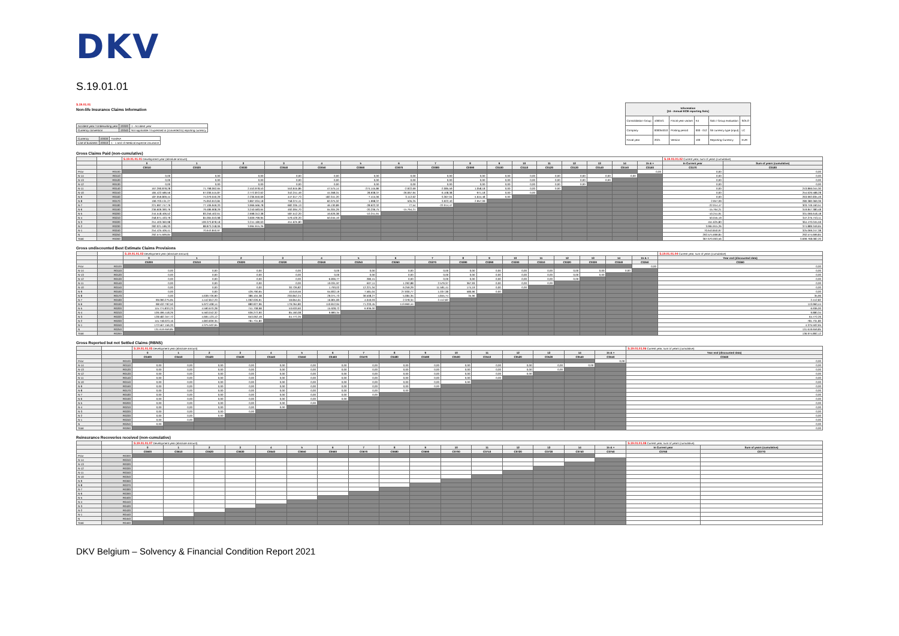DKV
S.19.01.01
S.19.01.01
Non-life Insurance Claims Information
| Accident year / Underwriting year | Z0020 | 1 - Accident year |
| Currency conversion | Z0040 | Not applicable / Expressed in (converted to) reporting currency |
| Currency | Z0030 | Total/NA |
| Line of business | Z0010 | 1 - 1 and 13 Medical expense insurance |
| Information [16 - Annual ECB reporting Solo] | | | | | |
| --- | --- | --- | --- | --- | --- |
| Consolidation Group | 10001G | Fiscal year variant | K4 | Solo / Group evaluation | SOLO |
| Company | 000054010 | Posting period | 000 - 012 | SII currency type (input) | LC |
| Fiscal year | 2021 | Version | 100 | Reporting Currency | EUR |
Gross Claims Paid (non-cumulative)
| | | S.19.01.01.01 Development year (absolute amount) | | | | | | | | | | | | | | | | S.19.01.01.02 Current year, sum of years (cumulative) | |
| | | 0 | 1 | 2 | 3 | 4 | 5 | 6 | 7 | 8 | 9 | 10 | 11 | 12 | 13 | 14 | 15 & + | In Current year | Sum of years (cumulative) |
| | | C0010 | C0020 | C0030 | C0040 | C0050 | C0060 | C0070 | C0080 | C0090 | C0100 | C0110 | C0120 | C0130 | C0140 | C0150 | C0160 | C0170 | C0180 |
| Prior | R0100 | | | | | | | | | | | | | | | | 0,00 | 0,00 | 0,00 |
| N-14 | R0110 | 0,00 | 0,00 | 0,00 | 0,00 | 0,00 | 0,00 | 0,00 | 0,00 | 0,00 | 0,00 | 0,00 | 0,00 | 0,00 | 0,00 | 0,00 | | 0,00 | 0,00 |
| N-13 | R0120 | 0,00 | 0,00 | 0,00 | 0,00 | 0,00 | 0,00 | 0,00 | 0,00 | 0,00 | 0,00 | 0,00 | 0,00 | 0,00 | 0,00 | | | 0,00 | 0,00 |
| N-12 | R0130 | 0,00 | 0,00 | 0,00 | 0,00 | 0,00 | 0,00 | 0,00 | 0,00 | 0,00 | 0,00 | 0,00 | 0,00 | 0,00 | | | | 0,00 | 0,00 |
| N-11 | R0140 | 167.290.878,28 | 71.798.062,65 | 2.453.978,53 | 553.645,86 | 47.575,14 | -274.145,86 | -2.922,69 | -2.085,59 | 1.058,18 | 0,00 | 0,00 | 0,00 | | | | | 0,00 | 243.866.044,30 |
| N-10 | R0150 | 184.422.586,56 | 67.036.515,87 | 2.772.872,62 | 342.241,49 | 44.368,31 | 28.938,37 | -26.067,94 | 6.108,38 | -971,18 | 0,00 | 0,00 | | | | | | 0,00 | 254.626.588,28 |
| N-9 | R0160 | 187.059.809,44 | 74.079.040,29 | 2.236.940,69 | 447.017,73 | 182.341,20 | -7.415,06 | 3.112,62 | -3.367,04 | -4.644,48 | 0,00 | | | | | | | 0,00 | 263.992.835,49 |
| N-8 | R0170 | 199.703.131,27 | 75.953.913,84 | 3.867.034,18 | 758.374,41 | 60.375,32 | -1.998,37 | 505,25 | -3.922,40 | 2.957,09 | | | | | | | | 2.957,09 | 280.380.369,39 |
| N-7 | R0180 | 221.997.747,76 | 77.106.949,20 | 3.966.566,78 | 682.335,13 | 46.130,89 | -28.622,32 | 77,54 | -22.014,47 | | | | | | | | | -22.014,47 | 303.749.160,51 |
| N-6 | R0190 | 236.609.390,76 | 79.486.908,29 | 3.240.583,64 | 492.094,70 | 55.304,29 | -20.236,75 | -15.764,21 | | | | | | | | | | -15.764,21 | 319.847.380,48 |
| N-5 | R0200 | 244.518.406,52 | 83.256.402,61 | 2.698.312,38 | 587.512,20 | 16.626,38 | -10.241,91 | | | | | | | | | | | -10.241,91 | 331.066.618,18 |
| N-4 | R0210 | 258.971.433,79 | 84.065.043,98 | 3.609.799,95 | 579.420,20 | 50.045,19 | | | | | | | | | | | | 50.045,19 | 347.275.743,11 |
| N-3 | R0220 | 251.403.360,98 | 109.373.878,18 | 3.241.180,63 | 451.625,80 | | | | | | | | | | | | | 451.625,80 | 364.470.045,59 |
| N-2 | R0230 | 282.021.186,33 | 88.873.248,06 | 3.994.915,26 | | | | | | | | | | | | | | 3.994.915,26 | 374.889.349,65 |
| N-1 | R0240 | 254.425.406,41 | 70.643.840,97 | | | | | | | | | | | | | | | 70.643.840,97 | 325.069.247,38 |
| N | R0250 | 292.574.699,84 | | | | | | | | | | | | | | | | 292.574.699,84 | 292.574.699,84 |
| Total | R0260 | | | | | | | | | | | | | | | | | 367.670.063,56 | 3.699.768.082,20 |
Gross undiscounted Best Estimate Claims Provisions
| | | S.19.01.01.03 Development year (absolute amount) | | | | | | | | | | | | | | | | S.19.01.01.04 Current year, sum of years (cumulative) |
| | | 0 | 1 | 2 | 3 | 4 | 5 | 6 | 7 | 8 | 9 | 10 | 11 | 12 | 13 | 14 | 15 & + | Year end (discounted data) |
| | | C0200 | C0210 | C0220 | C0230 | C0240 | C0250 | C0260 | C0270 | C0280 | C0290 | C0300 | C0310 | C0320 | C0330 | C0340 | C0350 | C0360 |
| Prior | R0100 | | | | | | | | | | | | | | | | 0,00 | 0,00 |
| N-14 | R0110 | 0,00 | 0,00 | 0,00 | 0,00 | 0,00 | 0,00 | 0,00 | 0,00 | 0,00 | 0,00 | 0,00 | 0,00 | 0,00 | 0,00 | 0,00 | | 0,00 |
| N-13 | R0120 | 0,00 | 0,00 | 0,00 | 0,00 | 0,00 | 0,00 | 0,00 | 0,00 | 0,00 | 0,00 | 0,00 | 0,00 | 0,00 | 0,00 | | | 0,00 |
| N-12 | R0130 | 0,00 | 0,00 | 0,00 | 0,00 | -6.836,77 | 280,15 | 0,00 | 0,00 | 0,00 | 0,00 | 0,00 | 0,00 | 0,00 | | | | 0,00 |
| N-11 | R0140 | 0,00 | 0,00 | 0,00 | 0,00 | 10.031,97 | 607,11 | 1.292,88 | 2.579,37 | 367,93 | 0,00 | 0,00 | 0,00 | | | | | 0,00 |
| N-10 | R0150 | 0,00 | 0,00 | 0,00 | 30.726,82 | 1.793,02 | 12.221,34 | 6.259,29 | 11.581,41 | 174,19 | 0,00 | 0,00 | | | | | | 0,00 |
| N-9 | R0160 | 0,00 | 0,00 | 426.790,65 | 10.619,56 | 64.832,19 | 7.581,04 | 27.930,77 | 1.037,38 | 580,96 | 0,00 | | | | | | | 0,00 |
| N-8 | R0170 | 0,00 | 4.639.726,90 | 386.104,38 | 230.852,24 | 29.071,73 | 39.508,27 | 5.084,35 | 4.845,74 | 35,96 | | | | | | | | 35,96 |
| N-7 | R0180 | 99.090.275,95 | 4.442.812,23 | 1.092.026,91 | 59.854,61 | 16.801,83 | 4.040,03 | 2.378,34 | 2.412,82 | | | | | | | | | 2.412,82 |
| N-6 | R0190 | 98.532.792,50 | 5.972.408,14 | 880.927,96 | 179.264,80 | 110.812,94 | 71.233,45 | 113.960,44 | | | | | | | | | | 113.960,44 |
| N-5 | R0200 | 115.774.833,23 | 4.590.670,28 | 741.708,98 | 53.633,60 | 15.928,72 | 6.936,00 | | | | | | | | | | | 6.936,00 |
| N-4 | R0210 | 109.496.418,26 | 5.563.042,32 | 636.272,90 | 85.160,08 | 9.880,34 | | | | | | | | | | | | 9.880,34 |
| N-3 | R0220 | 128.582.347,72 | 4.694.123,12 | 653.062,49 | 64.772,26 | | | | | | | | | | | | | 64.772,26 |
| N-2 | R0230 | 115.748.023,16 | 4.803.839,35 | 781.731,80 | | | | | | | | | | | | | | 781.731,80 |
| N-1 | R0240 | 172.567.156,20 | 4.375.502,65 | | | | | | | | | | | | | | | 4.375.502,65 |
| N | R0250 | 131.619.659,85 | | | | | | | | | | | | | | | | 131.619.659,85 |
| Total | R0260 | | | | | | | | | | | | | | | | | 136.974.892,12 |
Gross Reported but not Settled Claims (RBNS)
| | | S.19.01.01.05 Development year (absolute amount) | | | | | | | | | | | | | | | | S.19.01.01.06 Current year, sum of years (cumulative) |
| | | 0 | 1 | 2 | 3 | 4 | 5 | 6 | 7 | 8 | 9 | 10 | 11 | 12 | 13 | 14 | 15 & + | Year end (discounted data) |
| | | C0400 | C0410 | C0420 | C0430 | C0440 | C0450 | C0460 | C0470 | C0480 | C0490 | C0500 | C0510 | C0520 | C0530 | C0540 | C0550 | C0560 |
| Prior | R0100 | | | | | | | | | | | | | | | | 0,00 | 0,00 |
| N-14 | R0110 | 0,00 | 0,00 | 0,00 | 0,00 | 0,00 | 0,00 | 0,00 | 0,00 | 0,00 | 0,00 | 0,00 | 0,00 | 0,00 | 0,00 | 0,00 | | 0,00 |
| N-13 | R0120 | 0,00 | 0,00 | 0,00 | 0,00 | 0,00 | 0,00 | 0,00 | 0,00 | 0,00 | 0,00 | 0,00 | 0,00 | 0,00 | 0,00 | | | 0,00 |
| N-12 | R0130 | 0,00 | 0,00 | 0,00 | 0,00 | 0,00 | 0,00 | 0,00 | 0,00 | 0,00 | 0,00 | 0,00 | 0,00 | 0,00 | | | | 0,00 |
| N-11 | R0140 | 0,00 | 0,00 | 0,00 | 0,00 | 0,00 | 0,00 | 0,00 | 0,00 | 0,00 | 0,00 | 0,00 | 0,00 | | | | | 0,00 |
| N-10 | R0150 | 0,00 | 0,00 | 0,00 | 0,00 | 0,00 | 0,00 | 0,00 | 0,00 | 0,00 | 0,00 | 0,00 | | | | | | 0,00 |
| N-9 | R0160 | 0,00 | 0,00 | 0,00 | 0,00 | 0,00 | 0,00 | 0,00 | 0,00 | 0,00 | 0,00 | | | | | | | 0,00 |
| N-8 | R0170 | 0,00 | 0,00 | 0,00 | 0,00 | 0,00 | 0,00 | 0,00 | 0,00 | 0,00 | | | | | | | | 0,00 |
| N-7 | R0180 | 0,00 | 0,00 | 0,00 | 0,00 | 0,00 | 0,00 | 0,00 | 0,00 | | | | | | | | | 0,00 |
| N-6 | R0190 | 0,00 | 0,00 | 0,00 | 0,00 | 0,00 | 0,00 | 0,00 | | | | | | | | | | 0,00 |
| N-5 | R0200 | 0,00 | 0,00 | 0,00 | 0,00 | 0,00 | 0,00 | | | | | | | | | | | 0,00 |
| N-4 | R0210 | 0,00 | 0,00 | 0,00 | 0,00 | 0,00 | | | | | | | | | | | | 0,00 |
| N-3 | R0220 | 0,00 | 0,00 | 0,00 | 0,00 | | | | | | | | | | | | | 0,00 |
| N-2 | R0230 | 0,00 | 0,00 | 0,00 | | | | | | | | | | | | | | 0,00 |
| N-1 | R0240 | 0,00 | 0,00 | | | | | | | | | | | | | | | 0,00 |
| N | R0250 | 0,00 | | | | | | | | | | | | | | | | 0,00 |
| Total | R0260 | | | | | | | | | | | | | | | | | 0,00 |
Reinsurance Recoveries received (non-cumulative)
| | | S.19.01.01.07 Development year (absolute amount) | | | | | | | | | | | | | | | | S.19.01.01.08 Current year, sum of years (cumulative) | |
| | | 0 | 1 | 2 | 3 | 4 | 5 | 6 | 7 | 8 | 9 | 10 | 11 | 12 | 13 | 14 | 15 & + | In Current year | Sum of years (cumulative) |
| | | C0600 | C0610 | C0620 | C0630 | C0640 | C0650 | C0660 | C0670 | C0680 | C0690 | C0700 | C0710 | C0720 | C0730 | C0740 | C0750 | C0760 | C0770 |
| Prior | R0300 | | | | | | | | | | | | | | | | | | |
| N-14 | R0310 | | | | | | | | | | | | | | | | | | |
| N-13 | R0320 | | | | | | | | | | | | | | | | | | |
| N-12 | R0330 | | | | | | | | | | | | | | | | | | |
| N-11 | R0340 | | | | | | | | | | | | | | | | | | |
| N-10 | R0350 | | | | | | | | | | | | | | | | | | |
| N-9 | R0360 | | | | | | | | | | | | | | | | | | |
| N-8 | R0370 | | | | | | | | | | | | | | | | | | |
| N-7 | R0380 | | | | | | | | | | | | | | | | | | |
| N-6 | R0390 | | | | | | | | | | | | | | | | | | |
| N-5 | R0400 | | | | | | | | | | | | | | | | | | |
| N-4 | R0410 | | | | | | | | | | | | | | | | | | |
| N-3 | R0420 | | | | | | | | | | | | | | | | | | |
| N-2 | R0430 | | | | | | | | | | | | | | | | | | |
| N-1 | R0440 | | | | | | | | | | | | | | | | | | |
| N | R0450 | | | | | | | | | | | | | | | | | | |
| Total | R0460 | | | | | | | | | | | | | | | | | | |
DKV Belgium – Solvency & Financial Condition Report 2021